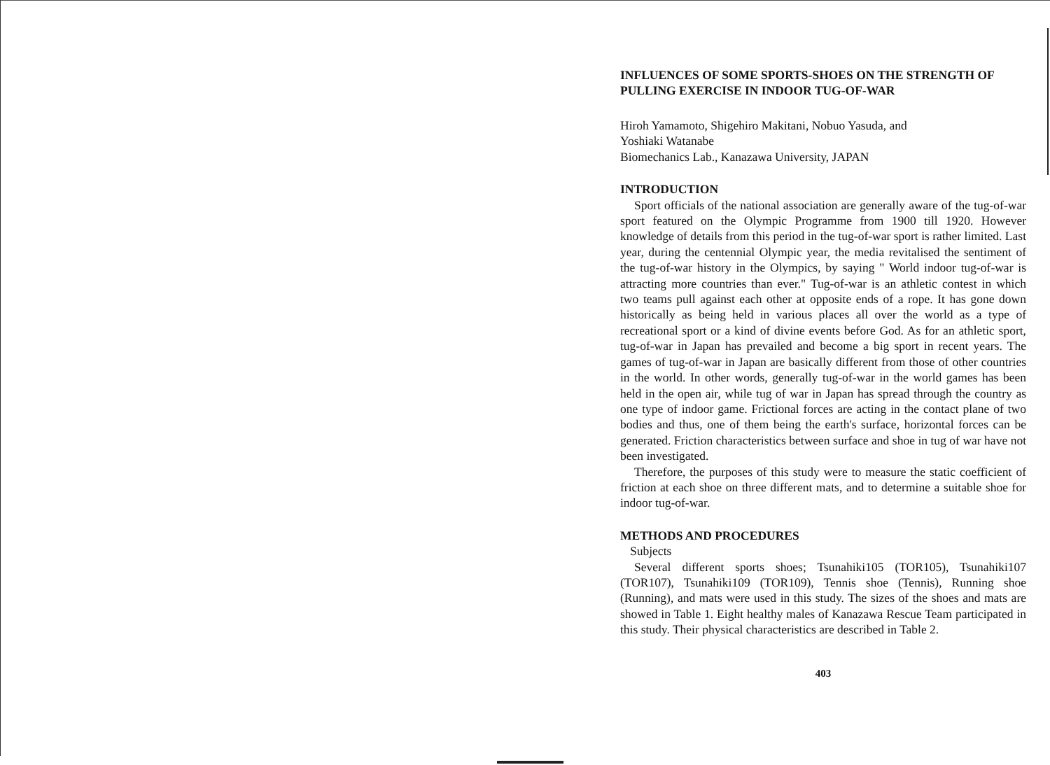INFLUENCES OF SOME SPORTS-SHOES ON THE STRENGTH OF PULLING EXERCISE IN INDOOR TUG-OF-WAR
Hiroh Yamamoto, Shigehiro Makitani, Nobuo Yasuda, and
Yoshiaki Watanabe
Biomechanics Lab., Kanazawa University, JAPAN
INTRODUCTION
Sport officials of the national association are generally aware of the tug-of-war sport featured on the Olympic Programme from 1900 till 1920. However knowledge of details from this period in the tug-of-war sport is rather limited. Last year, during the centennial Olympic year, the media revitalised the sentiment of the tug-of-war history in the Olympics, by saying " World indoor tug-of-war is attracting more countries than ever." Tug-of-war is an athletic contest in which two teams pull against each other at opposite ends of a rope. It has gone down historically as being held in various places all over the world as a type of recreational sport or a kind of divine events before God. As for an athletic sport, tug-of-war in Japan has prevailed and become a big sport in recent years. The games of tug-of-war in Japan are basically different from those of other countries in the world. In other words, generally tug-of-war in the world games has been held in the open air, while tug of war in Japan has spread through the country as one type of indoor game. Frictional forces are acting in the contact plane of two bodies and thus, one of them being the earth's surface, horizontal forces can be generated. Friction characteristics between surface and shoe in tug of war have not been investigated.
Therefore, the purposes of this study were to measure the static coefficient of friction at each shoe on three different mats, and to determine a suitable shoe for indoor tug-of-war.
METHODS AND PROCEDURES
Subjects
Several different sports shoes; Tsunahiki105 (TOR105), Tsunahiki107 (TOR107), Tsunahiki109 (TOR109), Tennis shoe (Tennis), Running shoe (Running), and mats were used in this study. The sizes of the shoes and mats are showed in Table 1. Eight healthy males of Kanazawa Rescue Team participated in this study. Their physical characteristics are described in Table 2.
403